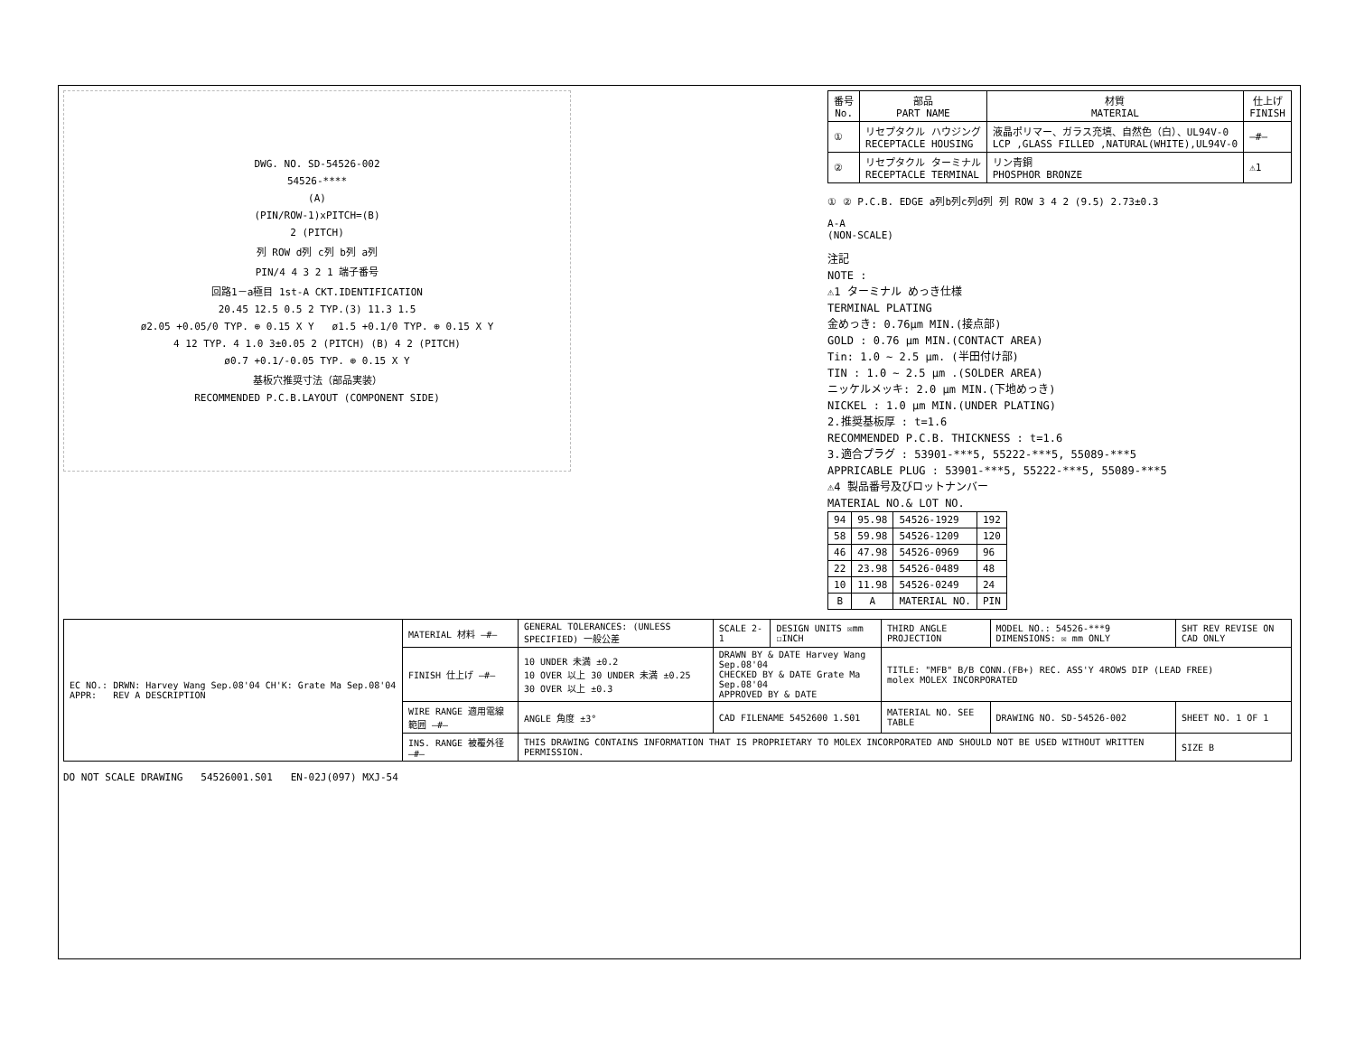DWG. NO. SD-54526-002
54526-****
(A)
(PIN/ROW-1)xPITCH=(B)
2 (PITCH)
列 ROW d列 c列 b列 a列
PIN/4 4 3 2 1 端子番号
回路1－a極目 1st-A CKT.IDENTIFICATION
20.45 12.5 0.5 2 TYP.(3) 11.3 1.5
ø2.05 +0.05/0 TYP. ⊕ 0.15 X Y ø1.5 +0.1/0 TYP. ⊕ 0.15 X Y
4 12 TYP. 4 1.0 3±0.05 2 (PITCH) (B) 4 2 (PITCH)
ø0.7 +0.1/-0.05 TYP. ⊕ 0.15 X Y
基板穴推奨寸法（部品実装）
RECOMMENDED P.C.B.LAYOUT (COMPONENT SIDE)
| 番号 No. | 部品 PART NAME | 材質 MATERIAL | 仕上げ FINISH |
| --- | --- | --- | --- |
| ① | リセプタクル ハウジング RECEPTACLE HOUSING | 液晶ポリマー、ガラス充填、自然色（白）、UL94V-0 LCP ,GLASS FILLED ,NATURAL(WHITE),UL94V-0 | —#— |
| ② | リセプタクル ターミナル RECEPTACLE TERMINAL | リン青銅 PHOSPHOR BRONZE | ⚠1 |
① ② P.C.B. EDGE a列b列c列d列 列 ROW 3 4 2 (9.5) 2.73±0.3
A-A
(NON-SCALE)
注記
NOTE :
⚠1 ターミナル めっき仕様
TERMINAL PLATING
金めっき: 0.76μm MIN.(接点部)
GOLD : 0.76 μm MIN.(CONTACT AREA)
Tin: 1.0 ~ 2.5 μm. (半田付け部)
TIN : 1.0 ~ 2.5 μm .(SOLDER AREA)
ニッケルメッキ: 2.0 μm MIN.(下地めっき)
NICKEL : 1.0 μm MIN.(UNDER PLATING)
2.推奨基板厚 : t=1.6
RECOMMENDED P.C.B. THICKNESS : t=1.6
3.適合プラグ : 53901-***5, 55222-***5, 55089-***5
APPRICABLE PLUG : 53901-***5, 55222-***5, 55089-***5
⚠4 製品番号及びロットナンバー
MATERIAL NO.& LOT NO.
| 94 | 95.98 | 54526-1929 | 192 |
| 58 | 59.98 | 54526-1209 | 120 |
| 46 | 47.98 | 54526-0969 | 96 |
| 22 | 23.98 | 54526-0489 | 48 |
| 10 | 11.98 | 54526-0249 | 24 |
| B | A | MATERIAL NO. | PIN |
| EC NO.: DRWN: Harvey Wang Sep.08'04 CH'K: Grate Ma Sep.08'04 APPR: REV A DESCRIPTION | MATERIAL 材料 —#— | GENERAL TOLERANCES: (UNLESS SPECIFIED) 一般公差 | SCALE 2-1 | DESIGN UNITS ☒mm ☐INCH | THIRD ANGLE PROJECTION | MODEL NO.: 54526-***9 DIMENSIONS: ☒ mm ONLY | SHT REV REVISE ON CAD ONLY |
| | FINISH 仕上げ —#— | 10 UNDER 未満 ±0.2 10 OVER 以上 30 UNDER 未満 ±0.25 30 OVER 以上 ±0.3 | DRAWN BY & DATE Harvey Wang Sep.08'04 CHECKED BY & DATE Grate Ma Sep.08'04 APPROVED BY & DATE | | TITLE: "MFB" B/B CONN.(FB+) REC. ASS'Y 4ROWS DIP (LEAD FREE) molex MOLEX INCORPORATED | | |
| | WIRE RANGE 適用電線範囲 —#— | ANGLE 角度 ±3° | CAD FILENAME 5452600 1.S01 | | MATERIAL NO. SEE TABLE | DRAWING NO. SD-54526-002 | SHEET NO. 1 OF 1 |
| | INS. RANGE 被覆外径 —#— | THIS DRAWING CONTAINS INFORMATION THAT IS PROPRIETARY TO MOLEX INCORPORATED AND SHOULD NOT BE USED WITHOUT WRITTEN PERMISSION. | | | | | SIZE B |
DO NOT SCALE DRAWING 54526001.S01 EN-02J(097) MXJ-54